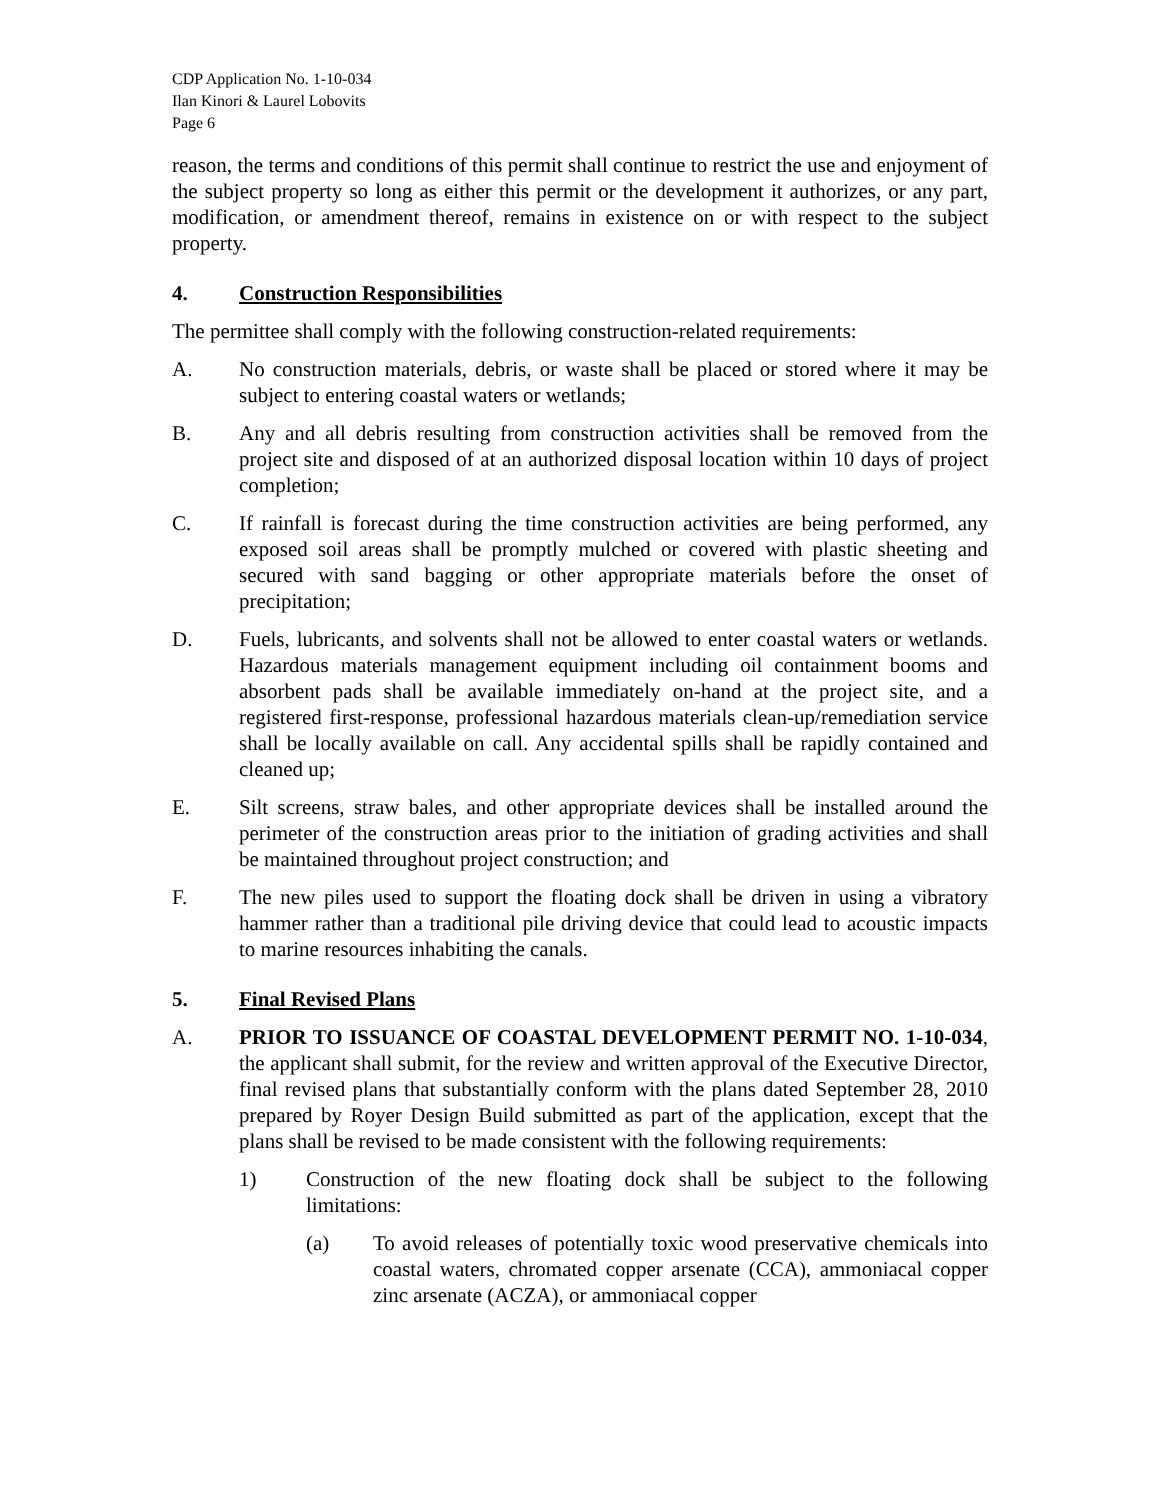CDP Application No. 1-10-034
Ilan Kinori & Laurel Lobovits
Page 6
reason, the terms and conditions of this permit shall continue to restrict the use and enjoyment of the subject property so long as either this permit or the development it authorizes, or any part, modification, or amendment thereof, remains in existence on or with respect to the subject property.
4. Construction Responsibilities
The permittee shall comply with the following construction-related requirements:
A. No construction materials, debris, or waste shall be placed or stored where it may be subject to entering coastal waters or wetlands;
B. Any and all debris resulting from construction activities shall be removed from the project site and disposed of at an authorized disposal location within 10 days of project completion;
C. If rainfall is forecast during the time construction activities are being performed, any exposed soil areas shall be promptly mulched or covered with plastic sheeting and secured with sand bagging or other appropriate materials before the onset of precipitation;
D. Fuels, lubricants, and solvents shall not be allowed to enter coastal waters or wetlands. Hazardous materials management equipment including oil containment booms and absorbent pads shall be available immediately on-hand at the project site, and a registered first-response, professional hazardous materials clean-up/remediation service shall be locally available on call. Any accidental spills shall be rapidly contained and cleaned up;
E. Silt screens, straw bales, and other appropriate devices shall be installed around the perimeter of the construction areas prior to the initiation of grading activities and shall be maintained throughout project construction; and
F. The new piles used to support the floating dock shall be driven in using a vibratory hammer rather than a traditional pile driving device that could lead to acoustic impacts to marine resources inhabiting the canals.
5. Final Revised Plans
A. PRIOR TO ISSUANCE OF COASTAL DEVELOPMENT PERMIT NO. 1-10-034, the applicant shall submit, for the review and written approval of the Executive Director, final revised plans that substantially conform with the plans dated September 28, 2010 prepared by Royer Design Build submitted as part of the application, except that the plans shall be revised to be made consistent with the following requirements:
1) Construction of the new floating dock shall be subject to the following limitations:
(a) To avoid releases of potentially toxic wood preservative chemicals into coastal waters, chromated copper arsenate (CCA), ammoniacal copper zinc arsenate (ACZA), or ammoniacal copper